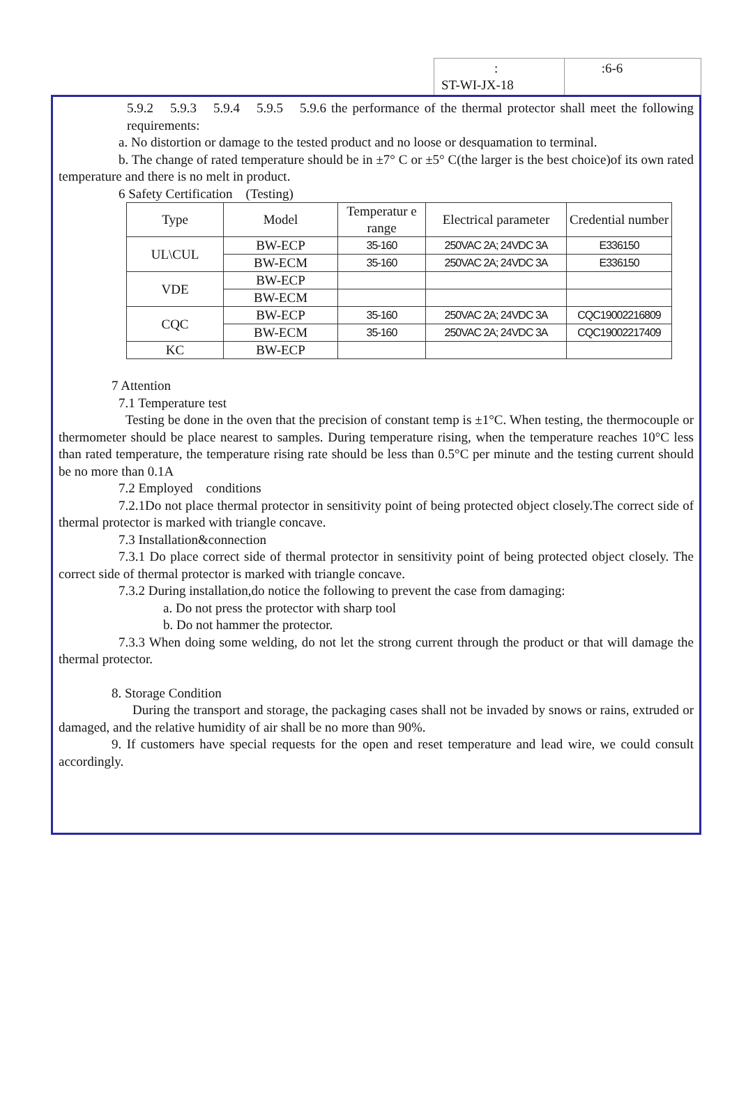:
ST-WI-JX-18
　　 :6-6
5.9.2　5.9.3　5.9.4　5.9.5　5.9.6 the performance of the thermal protector shall meet the following requirements:
a. No distortion or damage to the tested product and no loose or desquamation to terminal.
b. The change of rated temperature should be in ±7° C or ±5° C(the larger is the best choice)of its own rated temperature and there is no melt in product.
6 Safety Certification　(Testing)
| Type | Model | Temperatur e range | Electrical parameter | Credential number |
| UL\CUL | BW-ECP | 35-160 | 250VAC 2A; 24VDC 3A | E336150 |
| | BW-ECM | 35-160 | 250VAC 2A; 24VDC 3A | E336150 |
| VDE | BW-ECP | | | |
| | BW-ECM | | | |
| CQC | BW-ECP | 35-160 | 250VAC 2A; 24VDC 3A | CQC19002216809 |
| | BW-ECM | 35-160 | 250VAC 2A; 24VDC 3A | CQC19002217409 |
| KC | BW-ECP | | | |
7 Attention
7.1 Temperature test
Testing be done in the oven that the precision of constant temp is ±1°C. When testing, the thermocouple or thermometer should be place nearest to samples. During temperature rising, when the temperature reaches 10°C less than rated temperature, the temperature rising rate should be less than 0.5°C per minute and the testing current should be no more than 0.1A
7.2 Employed　conditions
7.2.1Do not place thermal protector in sensitivity point of being protected object closely.The correct side of thermal protector is marked with triangle concave.
7.3 Installation&connection
7.3.1 Do place correct side of thermal protector in sensitivity point of being protected object closely. The correct side of thermal protector is marked with triangle concave.
7.3.2 During installation,do notice the following to prevent the case from damaging:
a. Do not press the protector with sharp tool
b. Do not hammer the protector.
7.3.3 When doing some welding, do not let the strong current through the product or that will damage the thermal protector.
8. Storage Condition
During the transport and storage, the packaging cases shall not be invaded by snows or rains, extruded or damaged, and the relative humidity of air shall be no more than 90%.
9. If customers have special requests for the open and reset temperature and lead wire, we could consult accordingly.